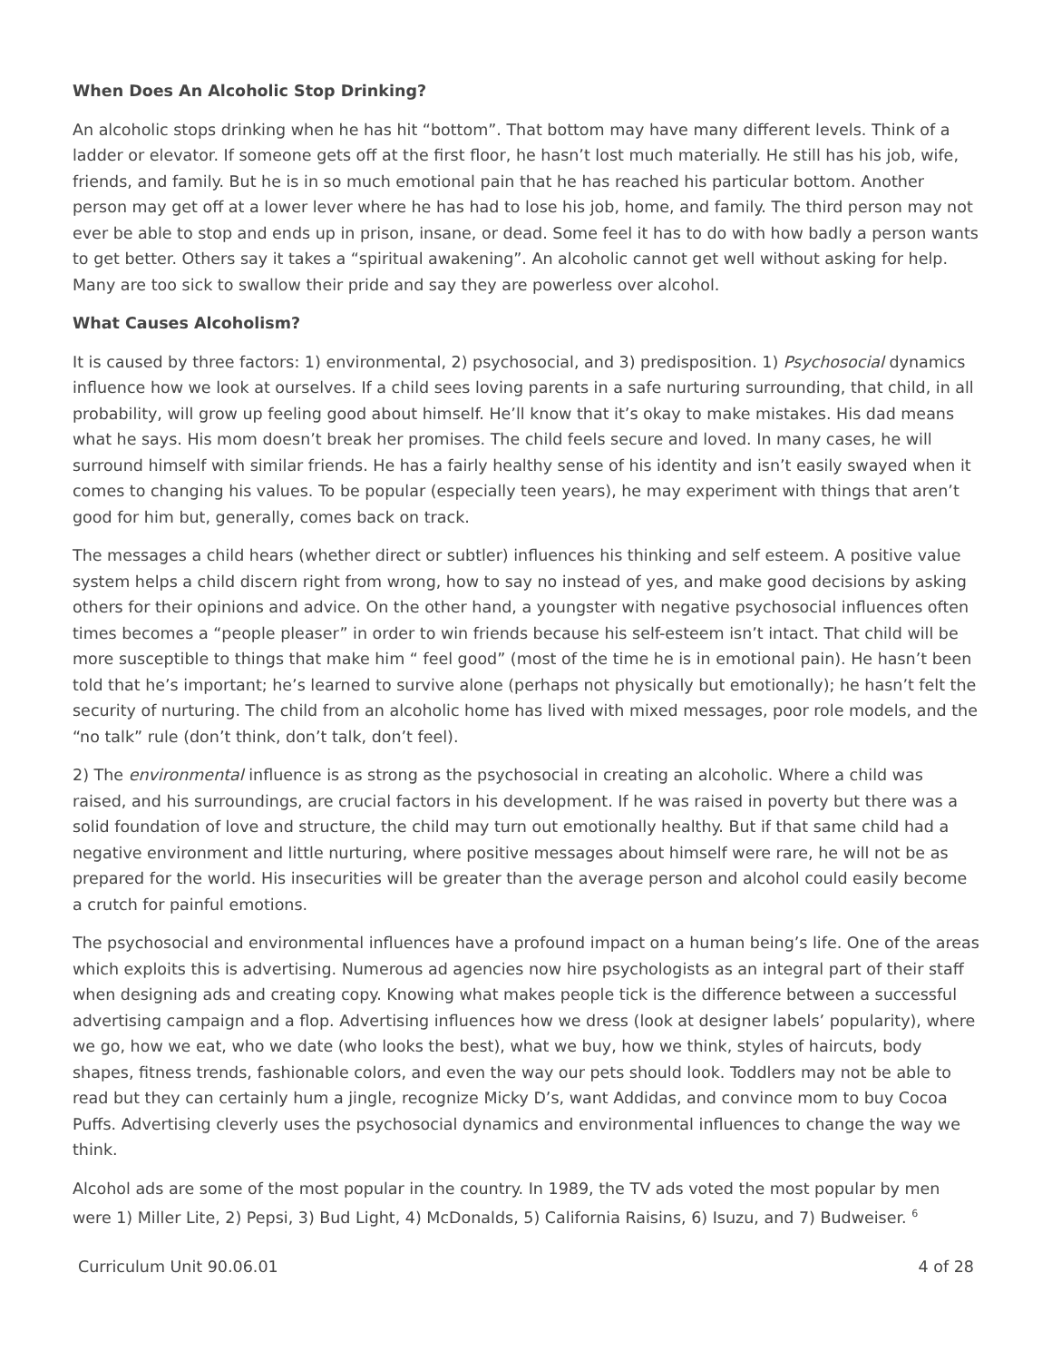When Does An Alcoholic Stop Drinking?
An alcoholic stops drinking when he has hit “bottom”. That bottom may have many different levels. Think of a ladder or elevator. If someone gets off at the first floor, he hasn’t lost much materially. He still has his job, wife, friends, and family. But he is in so much emotional pain that he has reached his particular bottom. Another person may get off at a lower lever where he has had to lose his job, home, and family. The third person may not ever be able to stop and ends up in prison, insane, or dead. Some feel it has to do with how badly a person wants to get better. Others say it takes a “spiritual awakening”. An alcoholic cannot get well without asking for help. Many are too sick to swallow their pride and say they are powerless over alcohol.
What Causes Alcoholism?
It is caused by three factors: 1) environmental, 2) psychosocial, and 3) predisposition. 1) Psychosocial dynamics influence how we look at ourselves. If a child sees loving parents in a safe nurturing surrounding, that child, in all probability, will grow up feeling good about himself. He’ll know that it’s okay to make mistakes. His dad means what he says. His mom doesn’t break her promises. The child feels secure and loved. In many cases, he will surround himself with similar friends. He has a fairly healthy sense of his identity and isn’t easily swayed when it comes to changing his values. To be popular (especially teen years), he may experiment with things that aren’t good for him but, generally, comes back on track.
The messages a child hears (whether direct or subtler) influences his thinking and self esteem. A positive value system helps a child discern right from wrong, how to say no instead of yes, and make good decisions by asking others for their opinions and advice. On the other hand, a youngster with negative psychosocial influences often times becomes a “people pleaser” in order to win friends because his self-esteem isn’t intact. That child will be more susceptible to things that make him “ feel good” (most of the time he is in emotional pain). He hasn’t been told that he’s important; he’s learned to survive alone (perhaps not physically but emotionally); he hasn’t felt the security of nurturing. The child from an alcoholic home has lived with mixed messages, poor role models, and the “no talk” rule (don’t think, don’t talk, don’t feel).
2) The environmental influence is as strong as the psychosocial in creating an alcoholic. Where a child was raised, and his surroundings, are crucial factors in his development. If he was raised in poverty but there was a solid foundation of love and structure, the child may turn out emotionally healthy. But if that same child had a negative environment and little nurturing, where positive messages about himself were rare, he will not be as prepared for the world. His insecurities will be greater than the average person and alcohol could easily become a crutch for painful emotions.
The psychosocial and environmental influences have a profound impact on a human being’s life. One of the areas which exploits this is advertising. Numerous ad agencies now hire psychologists as an integral part of their staff when designing ads and creating copy. Knowing what makes people tick is the difference between a successful advertising campaign and a flop. Advertising influences how we dress (look at designer labels’ popularity), where we go, how we eat, who we date (who looks the best), what we buy, how we think, styles of haircuts, body shapes, fitness trends, fashionable colors, and even the way our pets should look. Toddlers may not be able to read but they can certainly hum a jingle, recognize Micky D’s, want Addidas, and convince mom to buy Cocoa Puffs. Advertising cleverly uses the psychosocial dynamics and environmental influences to change the way we think.
Alcohol ads are some of the most popular in the country. In 1989, the TV ads voted the most popular by men were 1) Miller Lite, 2) Pepsi, 3) Bud Light, 4) McDonalds, 5) California Raisins, 6) Isuzu, and 7) Budweiser. <sup>6</sup>
Curriculum Unit 90.06.01 4 of 28